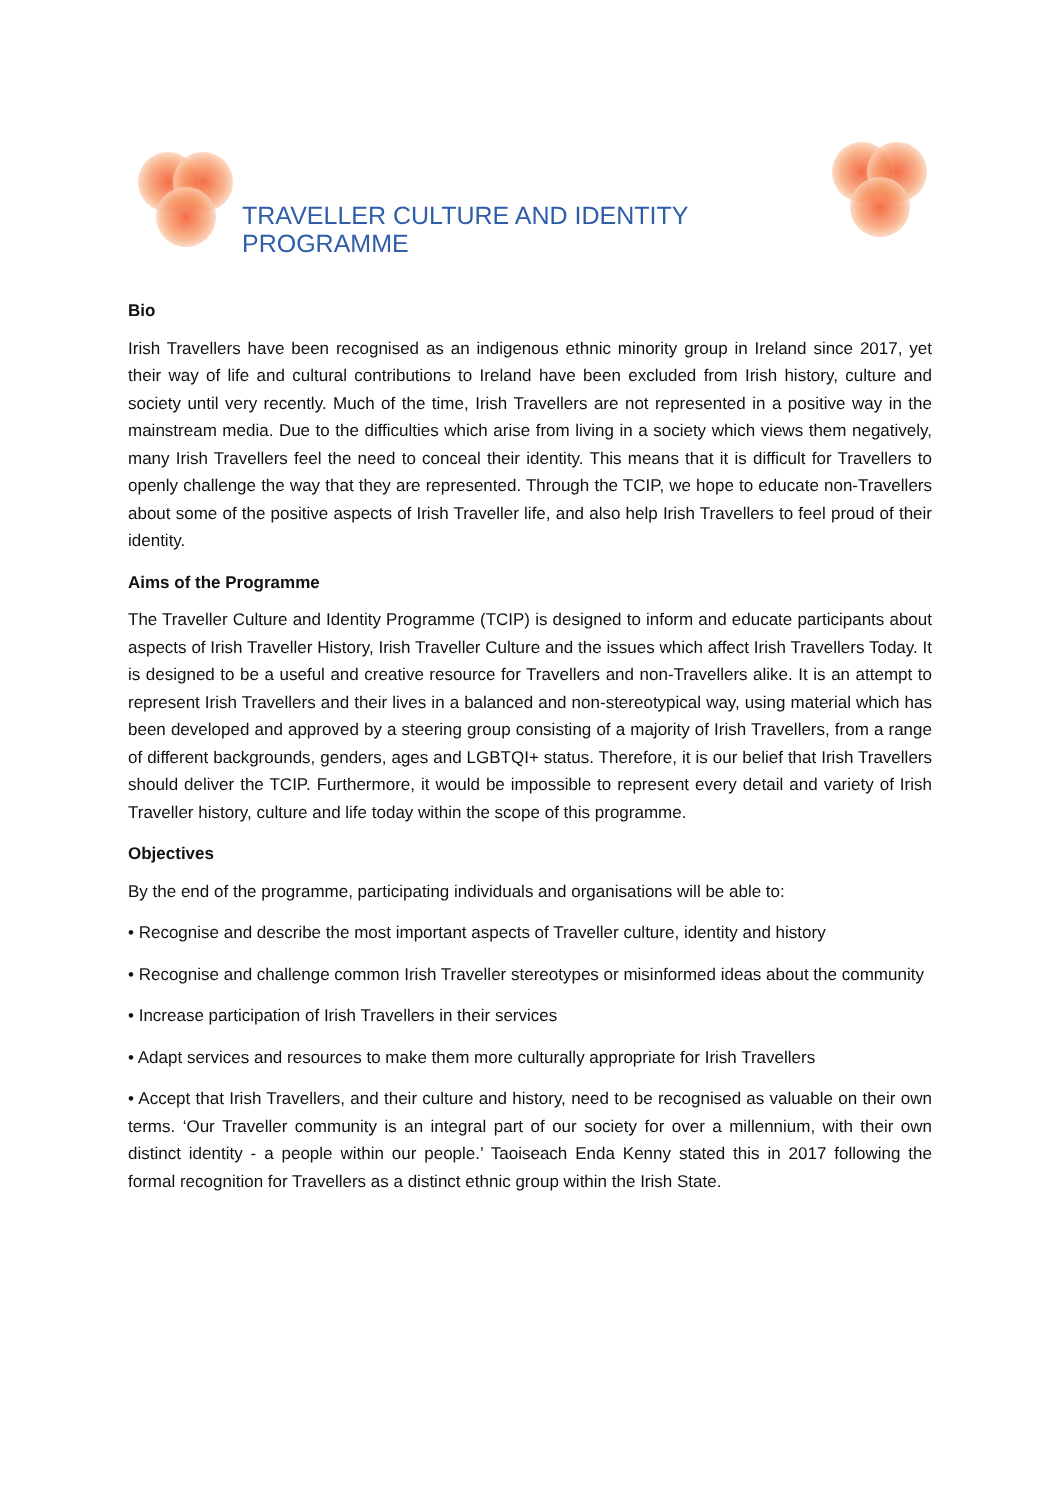TRAVELLER CULTURE AND IDENTITY PROGRAMME
Bio
Irish Travellers have been recognised as an indigenous ethnic minority group in Ireland since 2017, yet their way of life and cultural contributions to Ireland have been excluded from Irish history, culture and society until very recently. Much of the time, Irish Travellers are not represented in a positive way in the mainstream media. Due to the difficulties which arise from living in a society which views them negatively, many Irish Travellers feel the need to conceal their identity. This means that it is difficult for Travellers to openly challenge the way that they are represented. Through the TCIP, we hope to educate non-Travellers about some of the positive aspects of Irish Traveller life, and also help Irish Travellers to feel proud of their identity.
Aims of the Programme
The Traveller Culture and Identity Programme (TCIP) is designed to inform and educate participants about aspects of Irish Traveller History, Irish Traveller Culture and the issues which affect Irish Travellers Today. It is designed to be a useful and creative resource for Travellers and non-Travellers alike. It is an attempt to represent Irish Travellers and their lives in a balanced and non-stereotypical way, using material which has been developed and approved by a steering group consisting of a majority of Irish Travellers, from a range of different backgrounds, genders, ages and LGBTQI+ status. Therefore, it is our belief that Irish Travellers should deliver the TCIP. Furthermore, it would be impossible to represent every detail and variety of Irish Traveller history, culture and life today within the scope of this programme.
Objectives
By the end of the programme, participating individuals and organisations will be able to:
• Recognise and describe the most important aspects of Traveller culture, identity and history
• Recognise and challenge common Irish Traveller stereotypes or misinformed ideas about the community
• Increase participation of Irish Travellers in their services
• Adapt services and resources to make them more culturally appropriate for Irish Travellers
• Accept that Irish Travellers, and their culture and history, need to be recognised as valuable on their own terms. ‘Our Traveller community is an integral part of our society for over a millennium, with their own distinct identity - a people within our people.’ Taoiseach Enda Kenny stated this in 2017 following the formal recognition for Travellers as a distinct ethnic group within the Irish State.